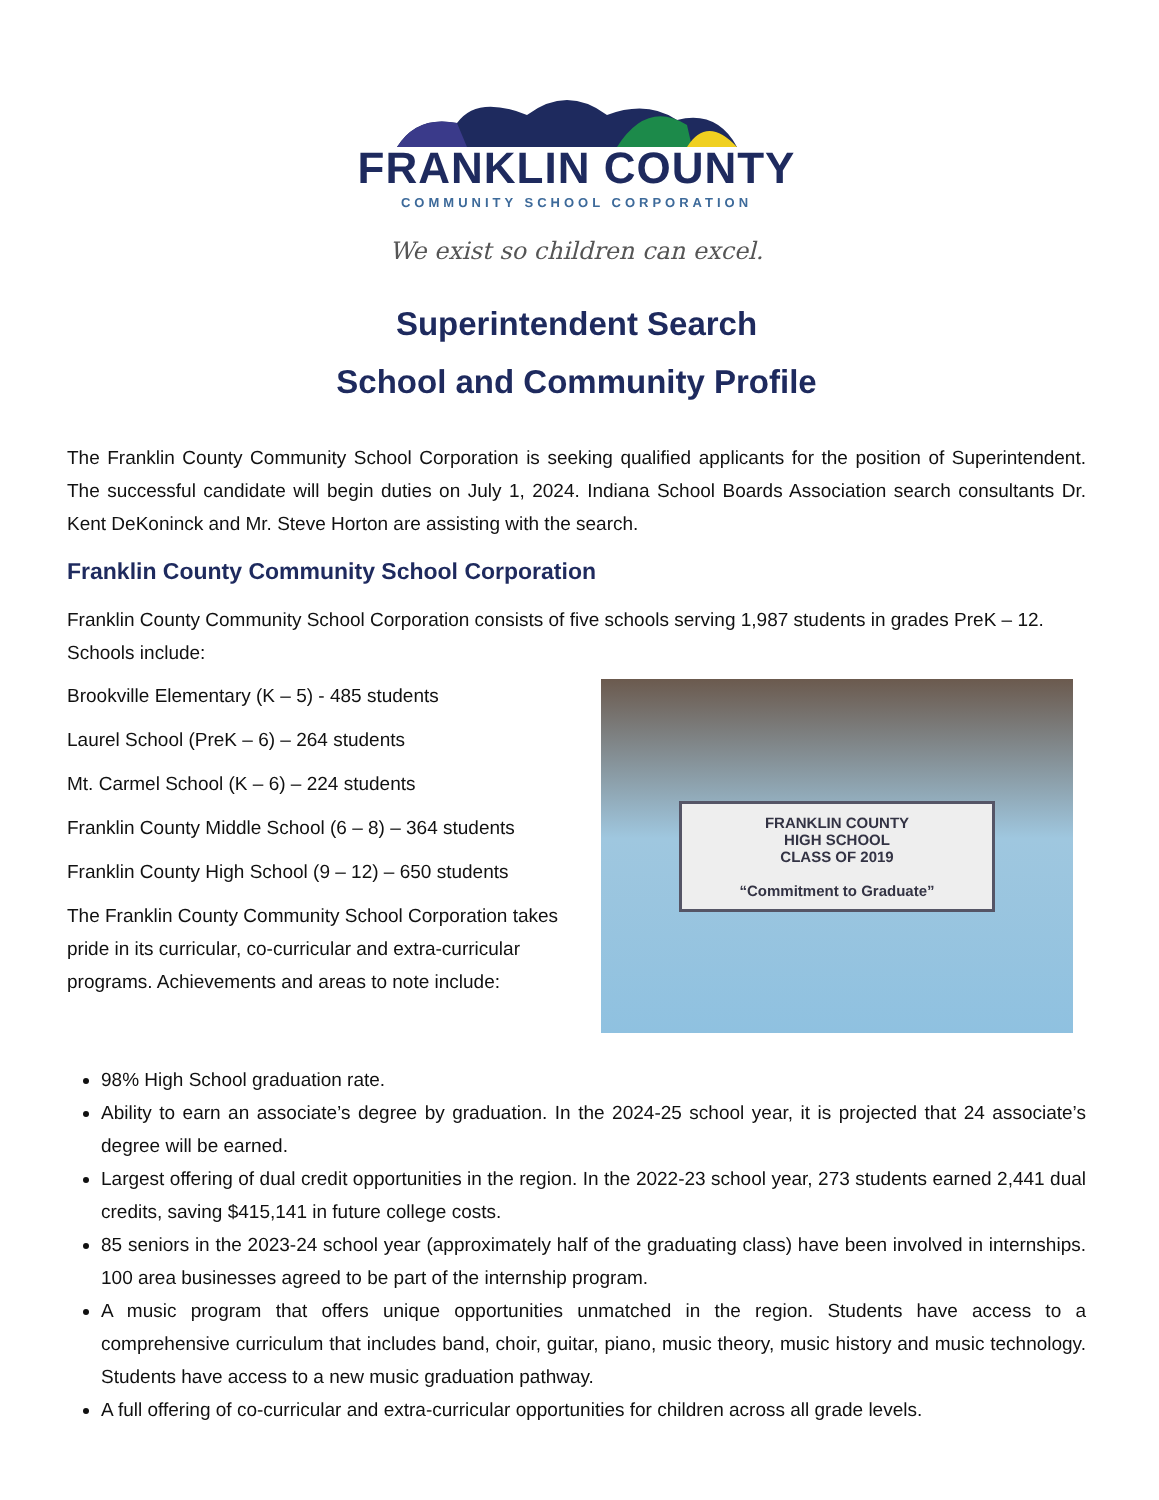FRANKLIN COUNTY
COMMUNITY SCHOOL CORPORATION
We exist so children can excel.
Superintendent Search
School and Community Profile
The Franklin County Community School Corporation is seeking qualified applicants for the position of Superintendent. The successful candidate will begin duties on July 1, 2024. Indiana School Boards Association search consultants Dr. Kent DeKoninck and Mr. Steve Horton are assisting with the search.
Franklin County Community School Corporation
Franklin County Community School Corporation consists of five schools serving 1,987 students in grades PreK – 12. Schools include:
FRANKLIN COUNTY
HIGH SCHOOL
CLASS OF 2019
“Commitment to Graduate”
Brookville Elementary (K – 5) - 485 students
Laurel School (PreK – 6) – 264 students
Mt. Carmel School (K – 6) – 224 students
Franklin County Middle School (6 – 8) – 364 students
Franklin County High School (9 – 12) – 650 students
The Franklin County Community School Corporation takes pride in its curricular, co-curricular and extra-curricular programs. Achievements and areas to note include:
98% High School graduation rate.
Ability to earn an associate’s degree by graduation. In the 2024-25 school year, it is projected that 24 associate’s degree will be earned.
Largest offering of dual credit opportunities in the region. In the 2022-23 school year, 273 students earned 2,441 dual credits, saving $415,141 in future college costs.
85 seniors in the 2023-24 school year (approximately half of the graduating class) have been involved in internships. 100 area businesses agreed to be part of the internship program.
A music program that offers unique opportunities unmatched in the region. Students have access to a comprehensive curriculum that includes band, choir, guitar, piano, music theory, music history and music technology. Students have access to a new music graduation pathway.
A full offering of co-curricular and extra-curricular opportunities for children across all grade levels.